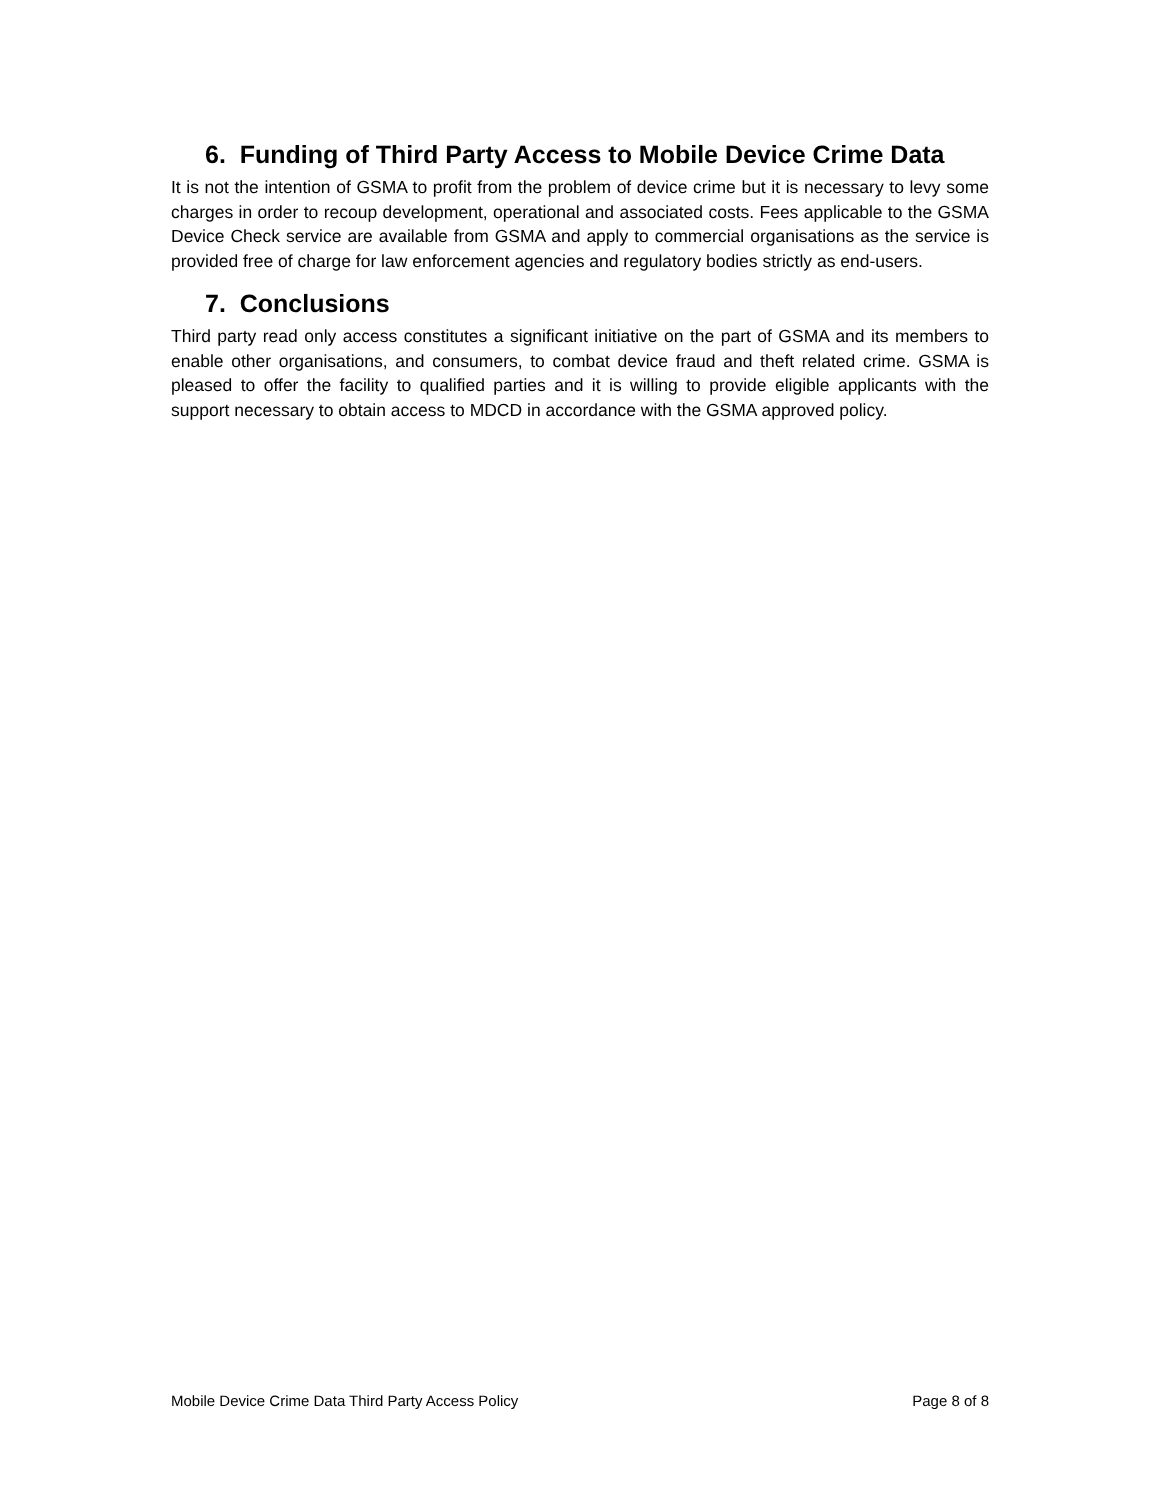6. Funding of Third Party Access to Mobile Device Crime Data
It is not the intention of GSMA to profit from the problem of device crime but it is necessary to levy some charges in order to recoup development, operational and associated costs. Fees applicable to the GSMA Device Check service are available from GSMA and apply to commercial organisations as the service is provided free of charge for law enforcement agencies and regulatory bodies strictly as end-users.
7. Conclusions
Third party read only access constitutes a significant initiative on the part of GSMA and its members to enable other organisations, and consumers, to combat device fraud and theft related crime. GSMA is pleased to offer the facility to qualified parties and it is willing to provide eligible applicants with the support necessary to obtain access to MDCD in accordance with the GSMA approved policy.
Mobile Device Crime Data Third Party Access Policy Page 8 of 8